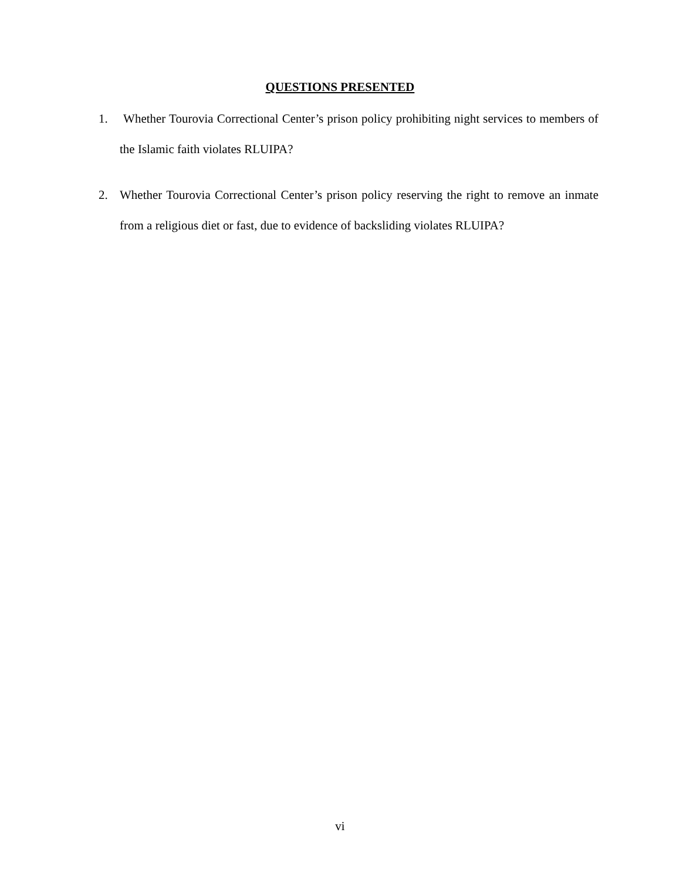QUESTIONS PRESENTED
1.
Whether Tourovia Correctional Center’s prison policy prohibiting night services to members of the Islamic faith violates RLUIPA?
2.
Whether Tourovia Correctional Center’s prison policy reserving the right to remove an inmate from a religious diet or fast, due to evidence of backsliding violates RLUIPA?
vi